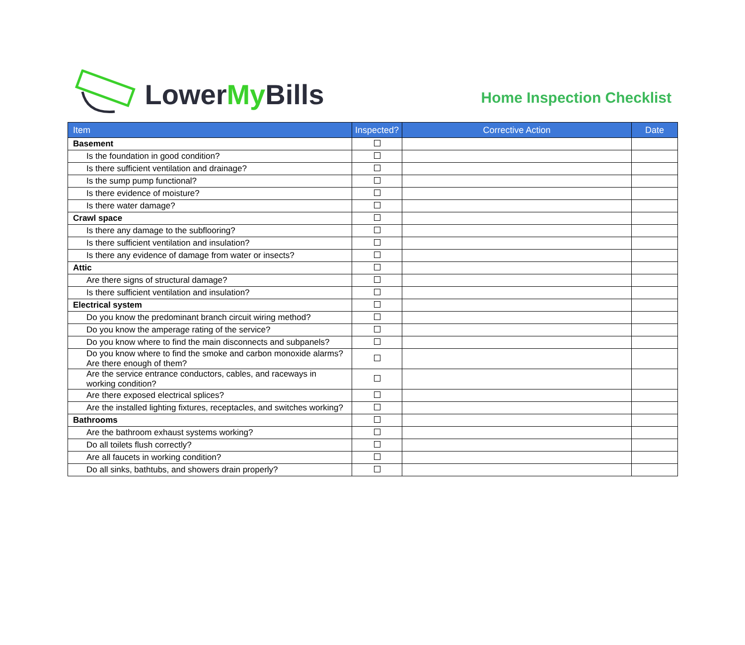Lower My Bills
Home Inspection Checklist
| Item | Inspected? | Corrective Action | Date |
| --- | --- | --- | --- |
| Basement | | | |
| Is the foundation in good condition? | | | |
| Is there sufficient ventilation and drainage? | | | |
| Is the sump pump functional? | | | |
| Is there evidence of moisture? | | | |
| Is there water damage? | | | |
| Crawl space | | | |
| Is there any damage to the subflooring? | | | |
| Is there sufficient ventilation and insulation? | | | |
| Is there any evidence of damage from water or insects? | | | |
| Attic | | | |
| Are there signs of structural damage? | | | |
| Is there sufficient ventilation and insulation? | | | |
| Electrical system | | | |
| Do you know the predominant branch circuit wiring method? | | | |
| Do you know the amperage rating of the service? | | | |
| Do you know where to find the main disconnects and subpanels? | | | |
| Do you know where to find the smoke and carbon monoxide alarms? Are there enough of them? | | | |
| Are the service entrance conductors, cables, and raceways in working condition? | | | |
| Are there exposed electrical splices? | | | |
| Are the installed lighting fixtures, receptacles, and switches working? | | | |
| Bathrooms | | | |
| Are the bathroom exhaust systems working? | | | |
| Do all toilets flush correctly? | | | |
| Are all faucets in working condition? | | | |
| Do all sinks, bathtubs, and showers drain properly? | | | |